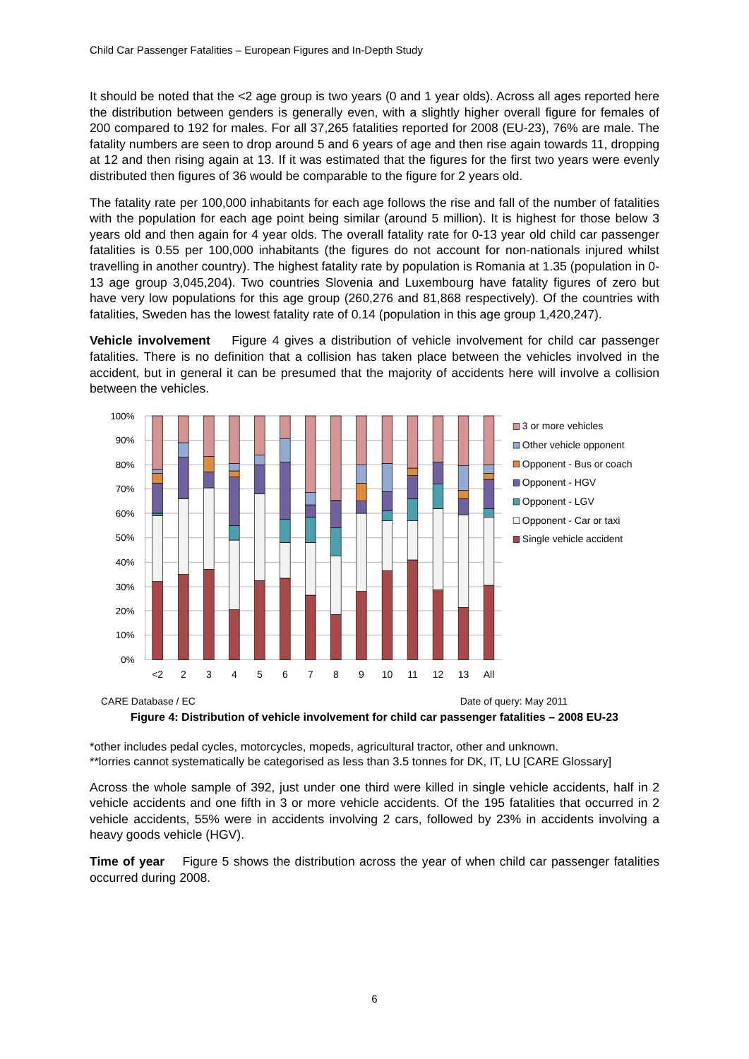Child Car Passenger Fatalities – European Figures and In-Depth Study
It should be noted that the <2 age group is two years (0 and 1 year olds). Across all ages reported here the distribution between genders is generally even, with a slightly higher overall figure for females of 200 compared to 192 for males. For all 37,265 fatalities reported for 2008 (EU-23), 76% are male. The fatality numbers are seen to drop around 5 and 6 years of age and then rise again towards 11, dropping at 12 and then rising again at 13. If it was estimated that the figures for the first two years were evenly distributed then figures of 36 would be comparable to the figure for 2 years old.
The fatality rate per 100,000 inhabitants for each age follows the rise and fall of the number of fatalities with the population for each age point being similar (around 5 million). It is highest for those below 3 years old and then again for 4 year olds. The overall fatality rate for 0-13 year old child car passenger fatalities is 0.55 per 100,000 inhabitants (the figures do not account for non-nationals injured whilst travelling in another country). The highest fatality rate by population is Romania at 1.35 (population in 0-13 age group 3,045,204). Two countries Slovenia and Luxembourg have fatality figures of zero but have very low populations for this age group (260,276 and 81,868 respectively). Of the countries with fatalities, Sweden has the lowest fatality rate of 0.14 (population in this age group 1,420,247).
Vehicle involvement Figure 4 gives a distribution of vehicle involvement for child car passenger fatalities. There is no definition that a collision has taken place between the vehicles involved in the accident, but in general it can be presumed that the majority of accidents here will involve a collision between the vehicles.
100%
90%
80%
70%
60%
50%
40%
30%
20%
10%
0%
<2
2
3
4
5
6
7
8
9
10
11
12
13
All
3 or more vehicles
Other vehicle opponent
Opponent - Bus or coach
Opponent - HGV
Opponent - LGV
Opponent - Car or taxi
Single vehicle accident
CARE Database / EC Date of query: May 2011
Figure 4: Distribution of vehicle involvement for child car passenger fatalities – 2008 EU-23
*other includes pedal cycles, motorcycles, mopeds, agricultural tractor, other and unknown.
**lorries cannot systematically be categorised as less than 3.5 tonnes for DK, IT, LU [CARE Glossary]
Across the whole sample of 392, just under one third were killed in single vehicle accidents, half in 2 vehicle accidents and one fifth in 3 or more vehicle accidents. Of the 195 fatalities that occurred in 2 vehicle accidents, 55% were in accidents involving 2 cars, followed by 23% in accidents involving a heavy goods vehicle (HGV).
Time of year Figure 5 shows the distribution across the year of when child car passenger fatalities occurred during 2008.
6